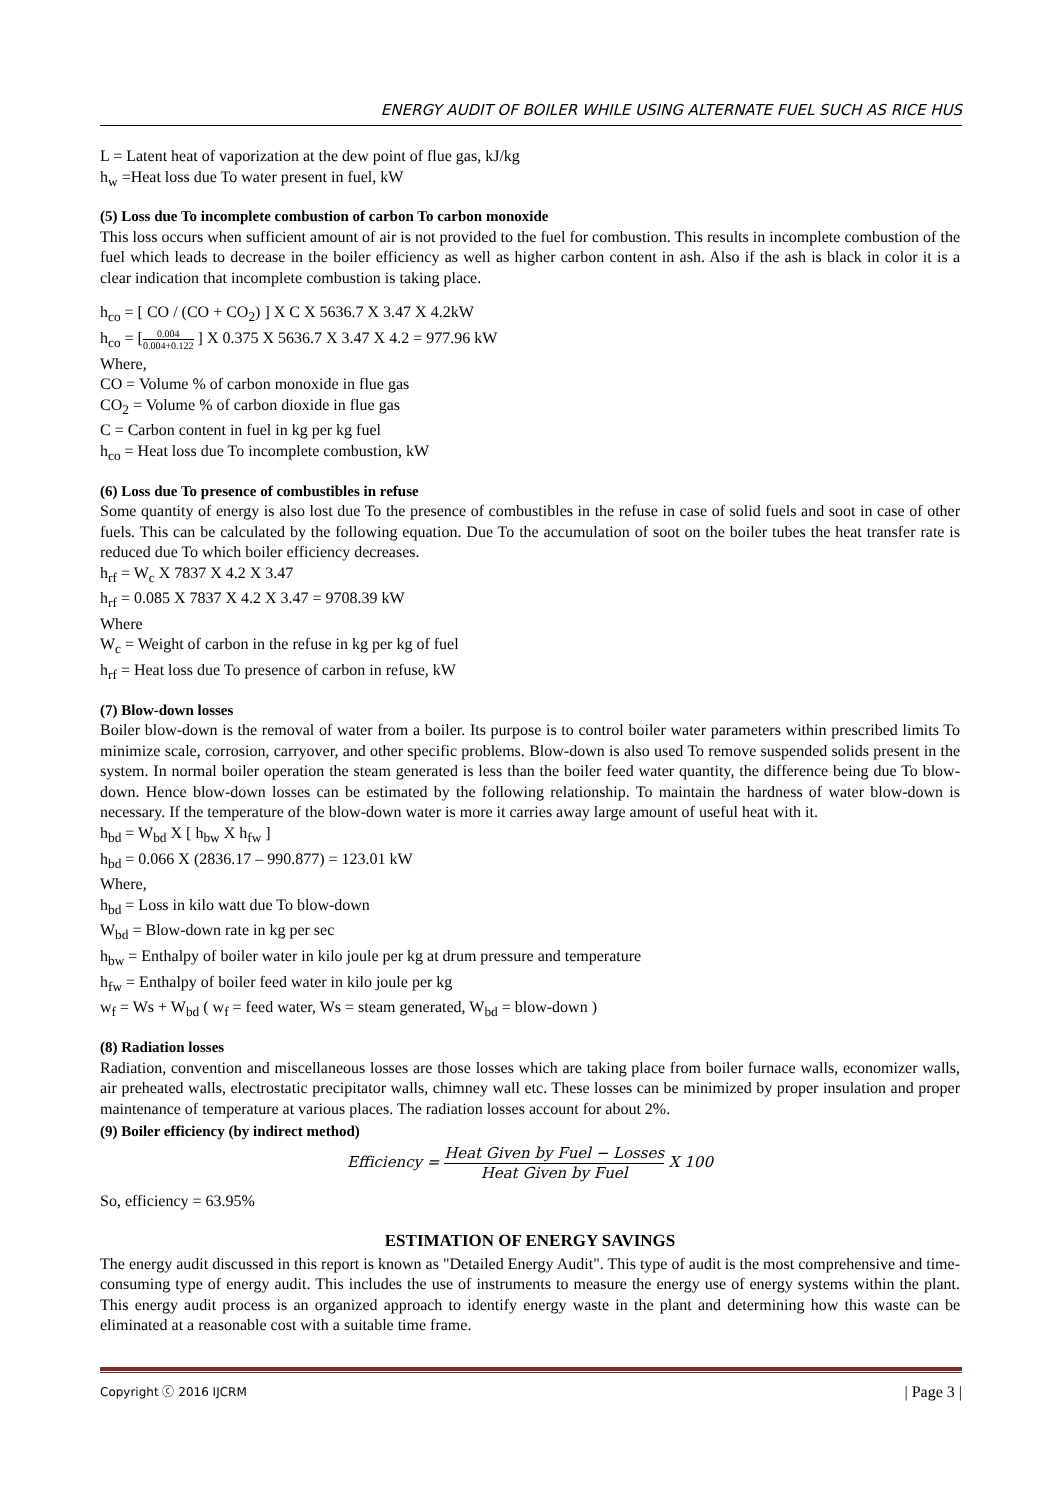ENERGY AUDIT OF BOILER WHILE USING ALTERNATE FUEL SUCH AS RICE HUS
L = Latent heat of vaporization at the dew point of flue gas, kJ/kg
h<sub>w</sub> =Heat loss due To water present in fuel, kW
(5) Loss due To incomplete combustion of carbon To carbon monoxide
This loss occurs when sufficient amount of air is not provided to the fuel for combustion. This results in incomplete combustion of the fuel which leads to decrease in the boiler efficiency as well as higher carbon content in ash. Also if the ash is black in color it is a clear indication that incomplete combustion is taking place.
h<sub>co</sub> = [ CO / (CO + CO<sub>2</sub>) ] X C X 5636.7 X 3.47 X 4.2kW
h<sub>co</sub> = [0.004 0.004+0.122 ] X 0.375 X 5636.7 X 3.47 X 4.2 = 977.96 kW
Where,
CO = Volume % of carbon monoxide in flue gas
CO<sub>2</sub> = Volume % of carbon dioxide in flue gas
C = Carbon content in fuel in kg per kg fuel
h<sub>co</sub> = Heat loss due To incomplete combustion, kW
(6) Loss due To presence of combustibles in refuse
Some quantity of energy is also lost due To the presence of combustibles in the refuse in case of solid fuels and soot in case of other fuels. This can be calculated by the following equation. Due To the accumulation of soot on the boiler tubes the heat transfer rate is reduced due To which boiler efficiency decreases.
h<sub>rf</sub> = W<sub>c</sub> X 7837 X 4.2 X 3.47
h<sub>rf</sub> = 0.085 X 7837 X 4.2 X 3.47 = 9708.39 kW
Where
W<sub>c</sub> = Weight of carbon in the refuse in kg per kg of fuel
h<sub>rf</sub> = Heat loss due To presence of carbon in refuse, kW
(7) Blow-down losses
Boiler blow-down is the removal of water from a boiler. Its purpose is to control boiler water parameters within prescribed limits To minimize scale, corrosion, carryover, and other specific problems. Blow-down is also used To remove suspended solids present in the system. In normal boiler operation the steam generated is less than the boiler feed water quantity, the difference being due To blow-down. Hence blow-down losses can be estimated by the following relationship. To maintain the hardness of water blow-down is necessary. If the temperature of the blow-down water is more it carries away large amount of useful heat with it.
h<sub>bd</sub> = W<sub>bd</sub> X [ h<sub>bw</sub> X h<sub>fw</sub> ]
h<sub>bd</sub> = 0.066 X (2836.17 – 990.877) = 123.01 kW
Where,
h<sub>bd</sub> = Loss in kilo watt due To blow-down
W<sub>bd</sub> = Blow-down rate in kg per sec
h<sub>bw</sub> = Enthalpy of boiler water in kilo joule per kg at drum pressure and temperature
h<sub>fw</sub> = Enthalpy of boiler feed water in kilo joule per kg
w<sub>f</sub> = Ws + W<sub>bd</sub> ( w<sub>f</sub> = feed water, Ws = steam generated, W<sub>bd</sub> = blow-down )
(8) Radiation losses
Radiation, convention and miscellaneous losses are those losses which are taking place from boiler furnace walls, economizer walls, air preheated walls, electrostatic precipitator walls, chimney wall etc. These losses can be minimized by proper insulation and proper maintenance of temperature at various places. The radiation losses account for about 2%.
(9) Boiler efficiency (by indirect method)
Efficiency = Heat Given by Fuel − Losses Heat Given by Fuel X 100
So, efficiency = 63.95%
ESTIMATION OF ENERGY SAVINGS
The energy audit discussed in this report is known as "Detailed Energy Audit". This type of audit is the most comprehensive and time-consuming type of energy audit. This includes the use of instruments to measure the energy use of energy systems within the plant. This energy audit process is an organized approach to identify energy waste in the plant and determining how this waste can be eliminated at a reasonable cost with a suitable time frame.
Copyright ⓒ 2016 IJCRM | Page 3 |